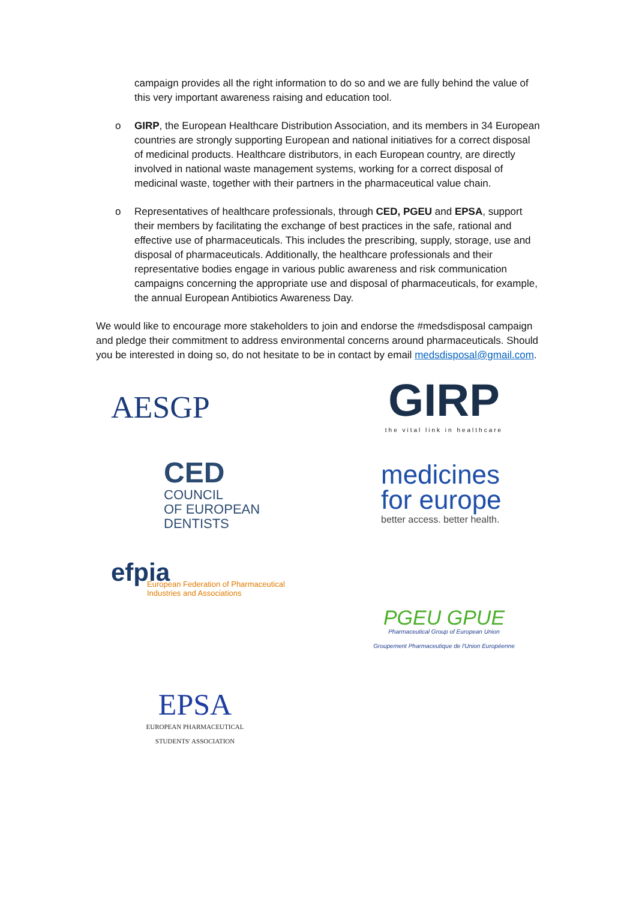campaign provides all the right information to do so and we are fully behind the value of this very important awareness raising and education tool.
o GIRP, the European Healthcare Distribution Association, and its members in 34 European countries are strongly supporting European and national initiatives for a correct disposal of medicinal products. Healthcare distributors, in each European country, are directly involved in national waste management systems, working for a correct disposal of medicinal waste, together with their partners in the pharmaceutical value chain.
o Representatives of healthcare professionals, through CED, PGEU and EPSA, support their members by facilitating the exchange of best practices in the safe, rational and effective use of pharmaceuticals. This includes the prescribing, supply, storage, use and disposal of pharmaceuticals. Additionally, the healthcare professionals and their representative bodies engage in various public awareness and risk communication campaigns concerning the appropriate use and disposal of pharmaceuticals, for example, the annual European Antibiotics Awareness Day.
We would like to encourage more stakeholders to join and endorse the #medsdisposal campaign and pledge their commitment to address environmental concerns around pharmaceuticals. Should you be interested in doing so, do not hesitate to be in contact by email medsdisposal@gmail.com.
AESGP
GIRP
the vital link in healthcare
CED
COUNCIL
OF EUROPEAN
DENTISTS
medicines
for europe
better access. better health.
efpia
European Federation of Pharmaceutical
Industries and Associations
PGEU GPUE
Pharmaceutical Group of European Union
Groupement Pharmaceutique de l'Union Européenne
EPSA
EUROPEAN PHARMACEUTICAL STUDENTS' ASSOCIATION